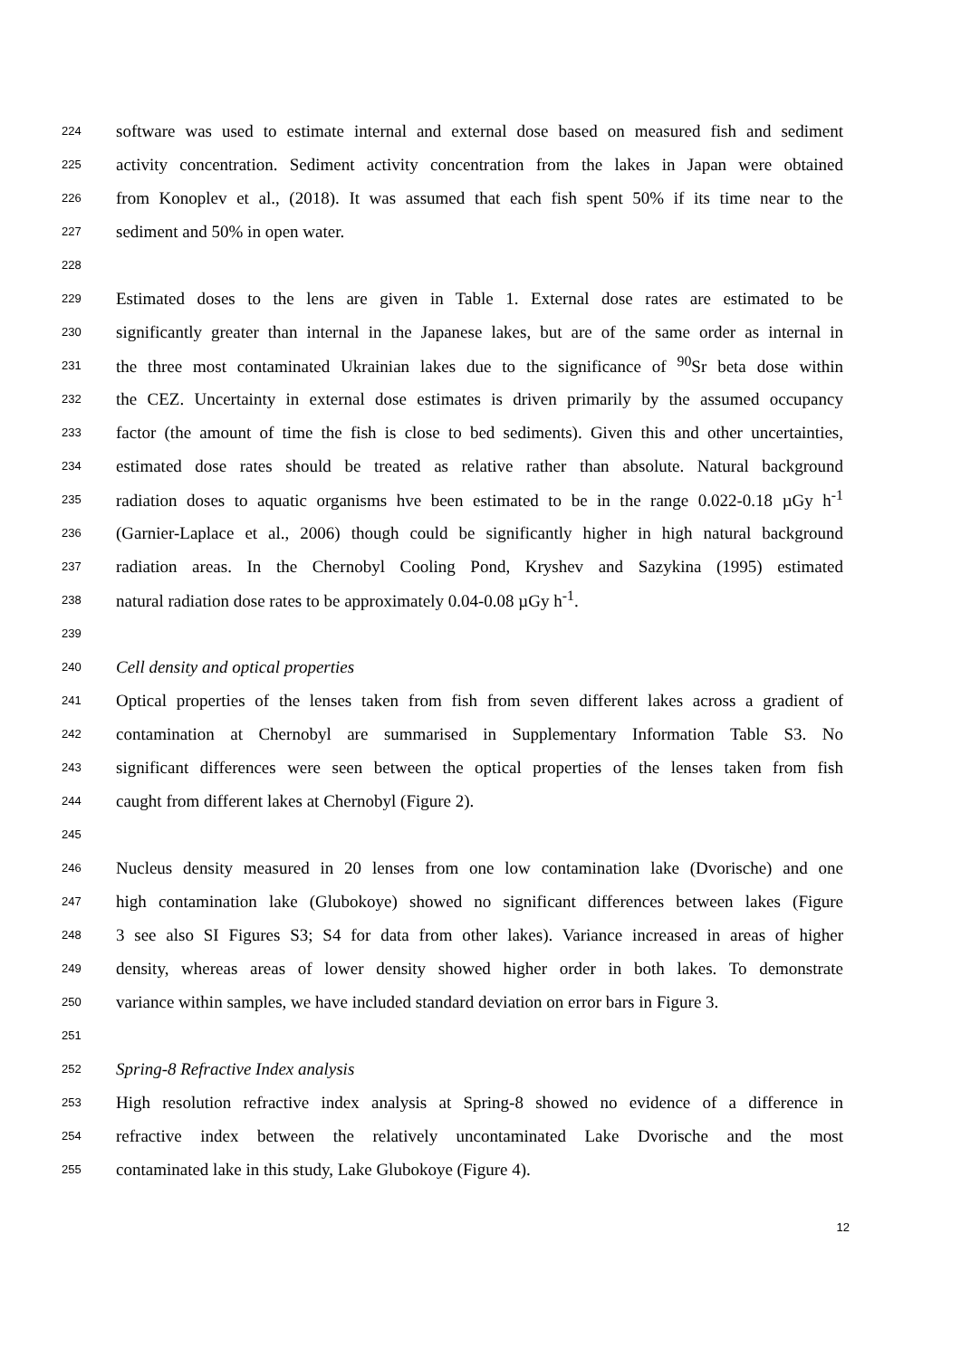224 software was used to estimate internal and external dose based on measured fish and sediment
225 activity concentration. Sediment activity concentration from the lakes in Japan were obtained
226 from Konoplev et al., (2018). It was assumed that each fish spent 50% if its time near to the
227 sediment and 50% in open water.
228
229 Estimated doses to the lens are given in Table 1. External dose rates are estimated to be
230 significantly greater than internal in the Japanese lakes, but are of the same order as internal in
231 the three most contaminated Ukrainian lakes due to the significance of <sup>90</sup>Sr beta dose within
232 the CEZ. Uncertainty in external dose estimates is driven primarily by the assumed occupancy
233 factor (the amount of time the fish is close to bed sediments). Given this and other uncertainties,
234 estimated dose rates should be treated as relative rather than absolute. Natural background
235 radiation doses to aquatic organisms hve been estimated to be in the range 0.022-0.18 µGy h<sup>-1</sup>
236 (Garnier-Laplace et al., 2006) though could be significantly higher in high natural background
237 radiation areas. In the Chernobyl Cooling Pond, Kryshev and Sazykina (1995) estimated
238 natural radiation dose rates to be approximately 0.04-0.08 µGy h<sup>-1</sup>.
239
240 Cell density and optical properties
241 Optical properties of the lenses taken from fish from seven different lakes across a gradient of
242 contamination at Chernobyl are summarised in Supplementary Information Table S3. No
243 significant differences were seen between the optical properties of the lenses taken from fish
244 caught from different lakes at Chernobyl (Figure 2).
245
246 Nucleus density measured in 20 lenses from one low contamination lake (Dvorische) and one
247 high contamination lake (Glubokoye) showed no significant differences between lakes (Figure
248 3 see also SI Figures S3; S4 for data from other lakes). Variance increased in areas of higher
249 density, whereas areas of lower density showed higher order in both lakes. To demonstrate
250 variance within samples, we have included standard deviation on error bars in Figure 3.
251
252 Spring-8 Refractive Index analysis
253 High resolution refractive index analysis at Spring-8 showed no evidence of a difference in
254 refractive index between the relatively uncontaminated Lake Dvorische and the most
255 contaminated lake in this study, Lake Glubokoye (Figure 4).
12